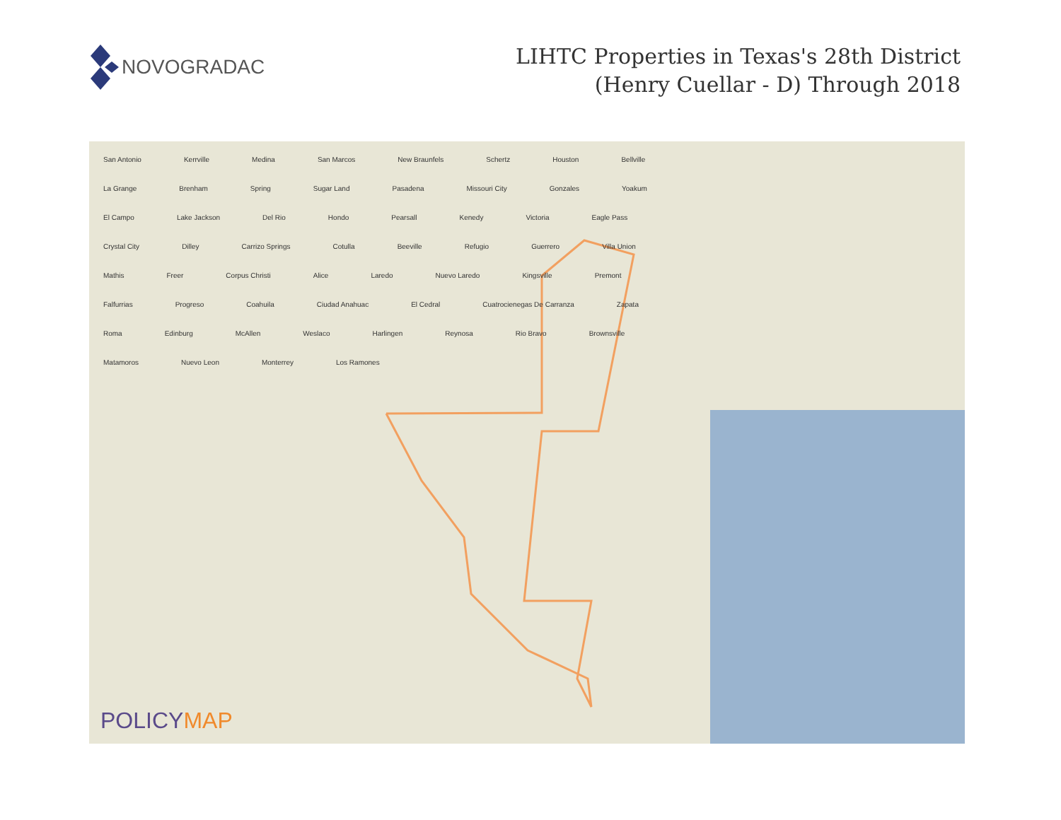NOVOGRADAC
LIHTC Properties in Texas's 28th District
(Henry Cuellar - D) Through 2018
San Antonio Kerrville Medina San Marcos New Braunfels Schertz Houston Bellville La Grange Brenham Spring Sugar Land Pasadena Missouri City Gonzales Yoakum El Campo Lake Jackson Del Rio Hondo Pearsall Kenedy Victoria Eagle Pass Crystal City Dilley Carrizo Springs Cotulla Beeville Refugio Guerrero Villa Union Mathis Freer Corpus Christi Alice Laredo Nuevo Laredo Kingsville Premont Falfurrias Progreso Coahuila Ciudad Anahuac El Cedral Cuatrocienegas De Carranza Zapata Roma Edinburg McAllen Weslaco Harlingen Reynosa Rio Bravo Brownsville Matamoros Nuevo Leon Monterrey Los Ramones
POLICYMAP